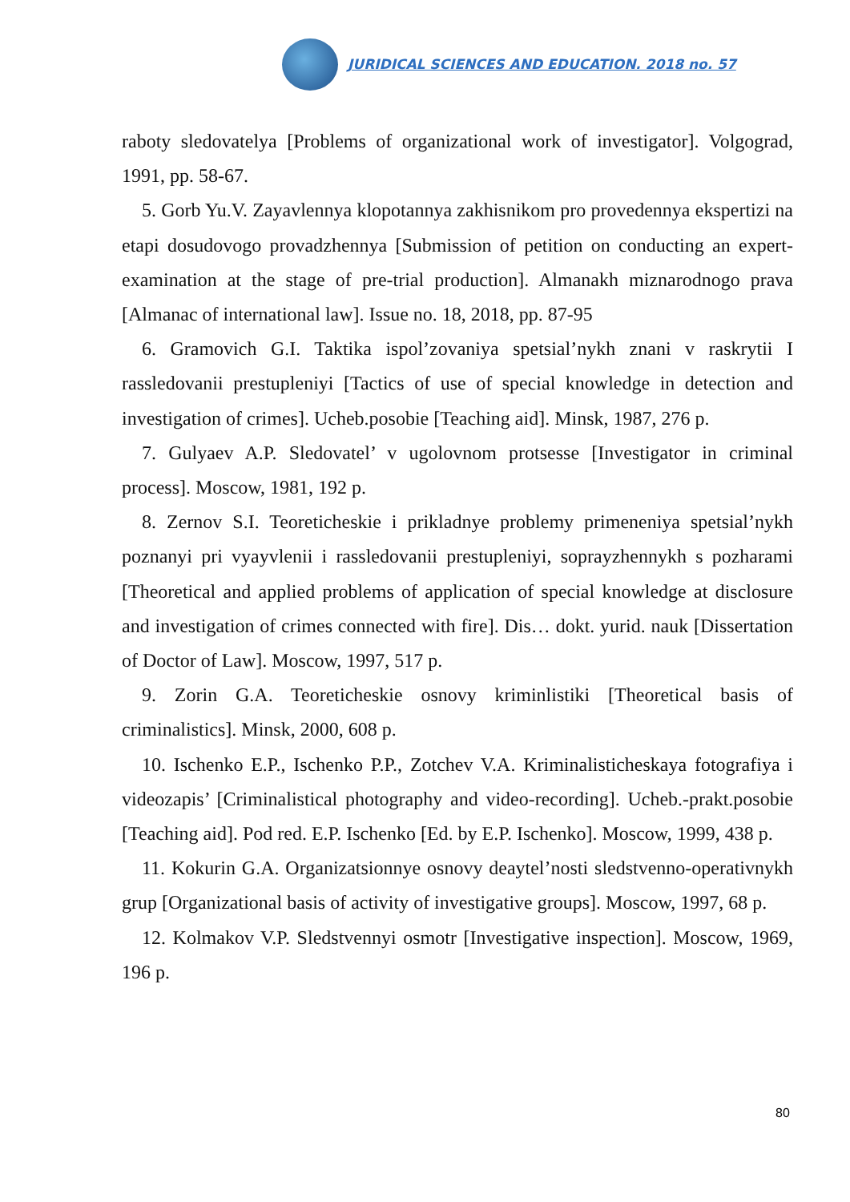JURIDICAL SCIENCES AND EDUCATION. 2018 no. 57
raboty sledovatelya [Problems of organizational work of investigator]. Volgograd, 1991, pp. 58-67.
5. Gorb Yu.V. Zayavlennya klopotannya zakhisnikom pro provedennya ekspertizi na etapi dosudovogo provadzhennya [Submission of petition on conducting an expert-examination at the stage of pre-trial production]. Almanakh miznarodnogo prava [Almanac of international law]. Issue no. 18, 2018, pp. 87-95
6. Gramovich G.I. Taktika ispol’zovaniya spetsial’nykh znani v raskrytii I rassledovanii prestupleniyi [Tactics of use of special knowledge in detection and investigation of crimes]. Ucheb.posobie [Teaching aid]. Minsk, 1987, 276 p.
7. Gulyaev A.P. Sledovatel’ v ugolovnom protsesse [Investigator in criminal process]. Moscow, 1981, 192 p.
8. Zernov S.I. Teoreticheskie i prikladnye problemy primeneniya spetsial’nykh poznanyi pri vyayvlenii i rassledovanii prestupleniyi, soprayzhennykh s pozharami [Theoretical and applied problems of application of special knowledge at disclosure and investigation of crimes connected with fire]. Dis… dokt. yurid. nauk [Dissertation of Doctor of Law]. Moscow, 1997, 517 p.
9. Zorin G.A. Teoreticheskie osnovy kriminlistiki [Theoretical basis of criminalistics]. Minsk, 2000, 608 p.
10. Ischenko E.P., Ischenko P.P., Zotchev V.A. Kriminalisticheskaya fotografiya i videozapis’ [Criminalistical photography and video-recording]. Ucheb.-prakt.posobie [Teaching aid]. Pod red. E.P. Ischenko [Ed. by E.P. Ischenko]. Moscow, 1999, 438 p.
11. Kokurin G.A. Organizatsionnye osnovy deaytel’nosti sledstvenno-operativnykh grup [Organizational basis of activity of investigative groups]. Moscow, 1997, 68 p.
12. Kolmakov V.P. Sledstvennyi osmotr [Investigative inspection]. Moscow, 1969, 196 p.
80